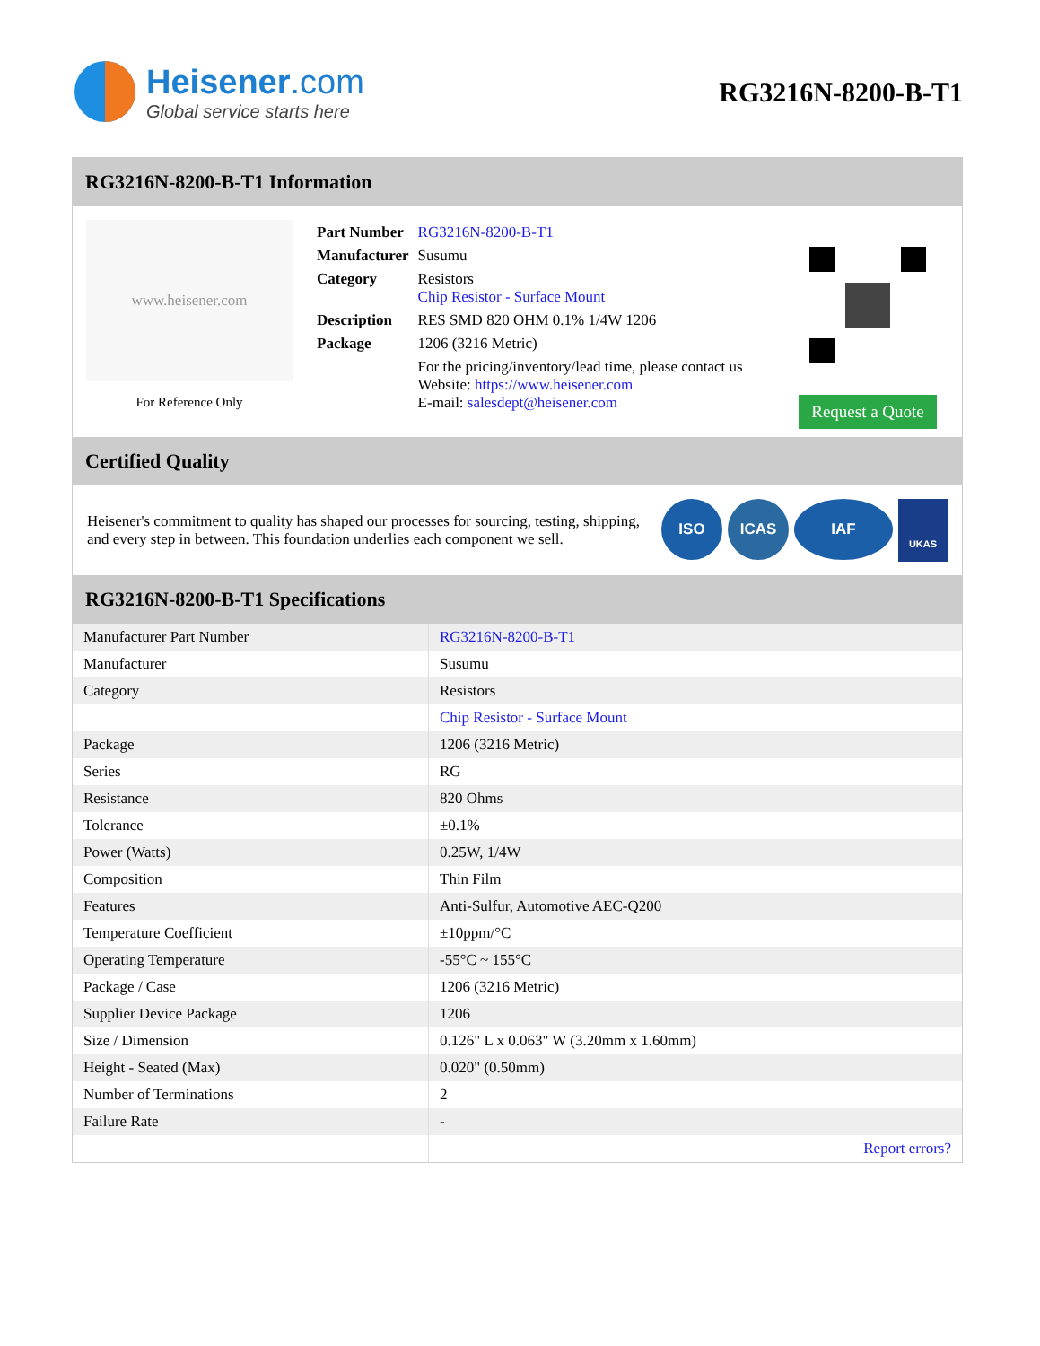Heisener.com
Global service starts here
RG3216N-8200-B-T1
RG3216N-8200-B-T1 Information
www.heisener.com
For Reference Only
| Part Number | RG3216N-8200-B-T1 |
| Manufacturer | Susumu |
| Category | Resistors Chip Resistor - Surface Mount |
| Description | RES SMD 820 OHM 0.1% 1/4W 1206 |
| Package | 1206 (3216 Metric) |
| | For the pricing/inventory/lead time, please contact us Website: https://www.heisener.com E-mail: salesdept@heisener.com |
Request a Quote
Certified Quality
Heisener's commitment to quality has shaped our processes for sourcing, testing, shipping, and every step in between. This foundation underlies each component we sell.
ISO ICAS IAF
UKAS
RG3216N-8200-B-T1 Specifications
| Manufacturer Part Number | RG3216N-8200-B-T1 |
| Manufacturer | Susumu |
| Category | Resistors |
| | Chip Resistor - Surface Mount |
| Package | 1206 (3216 Metric) |
| Series | RG |
| Resistance | 820 Ohms |
| Tolerance | ±0.1% |
| Power (Watts) | 0.25W, 1/4W |
| Composition | Thin Film |
| Features | Anti-Sulfur, Automotive AEC-Q200 |
| Temperature Coefficient | ±10ppm/°C |
| Operating Temperature | -55°C ~ 155°C |
| Package / Case | 1206 (3216 Metric) |
| Supplier Device Package | 1206 |
| Size / Dimension | 0.126" L x 0.063" W (3.20mm x 1.60mm) |
| Height - Seated (Max) | 0.020" (0.50mm) |
| Number of Terminations | 2 |
| Failure Rate | - |
| | Report errors? |